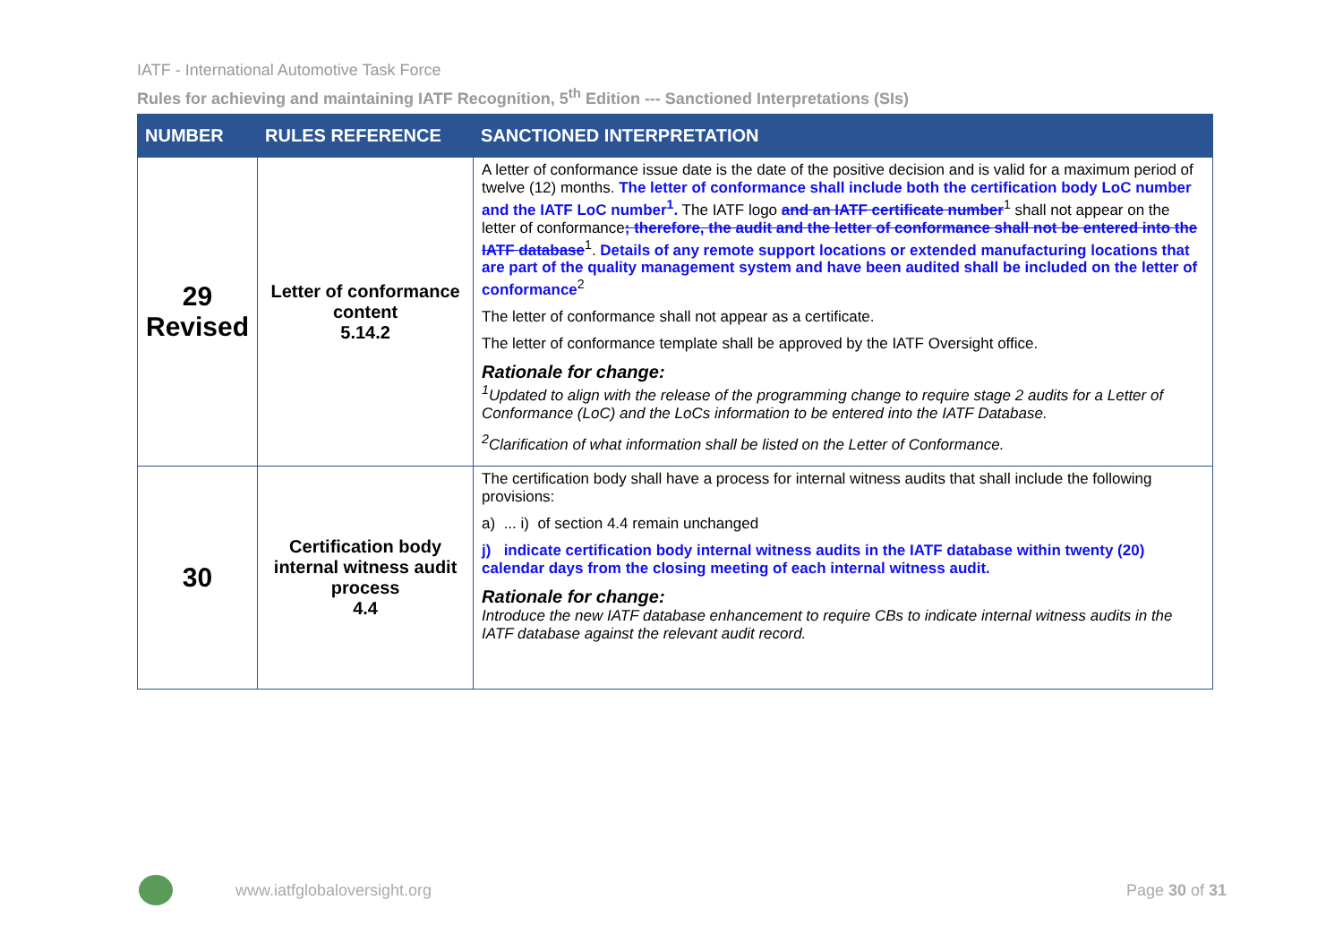IATF - International Automotive Task Force
Rules for achieving and maintaining IATF Recognition, 5<sup>th</sup> Edition --- Sanctioned Interpretations (SIs)
| NUMBER | RULES REFERENCE | SANCTIONED INTERPRETATION |
| --- | --- | --- |
| 29 Revised | Letter of conformance content 5.14.2 | A letter of conformance issue date is the date of the positive decision and is valid for a maximum period of twelve (12) months. The letter of conformance shall include both the certification body LoC number and the IATF LoC number<sup>1</sup>. The IATF logo and an IATF certificate number<sup>1</sup> shall not appear on the letter of conformance ; therefore, the audit and the letter of conformance shall not be entered into the IATF database<sup>1</sup>. Details of any remote support locations or extended manufacturing locations that are part of the quality management system and have been audited shall be included on the letter of conformance<sup>2</sup> The letter of conformance shall not appear as a certificate. The letter of conformance template shall be approved by the IATF Oversight office. Rationale for change: <sup>1</sup> Updated to align with the release of the programming change to require stage 2 audits for a Letter of Conformance (LoC) and the LoCs information to be entered into the IATF Database. <sup>2</sup> Clarification of what information shall be listed on the Letter of Conformance. |
| 30 | Certification body internal witness audit process 4.4 | The certification body shall have a process for internal witness audits that shall include the following provisions: a) ... i) of section 4.4 remain unchanged j) indicate certification body internal witness audits in the IATF database within twenty (20) calendar days from the closing meeting of each internal witness audit. Rationale for change: Introduce the new IATF database enhancement to require CBs to indicate internal witness audits in the IATF database against the relevant audit record. |
www.iatfglobaloversight.org Page 30 of 31